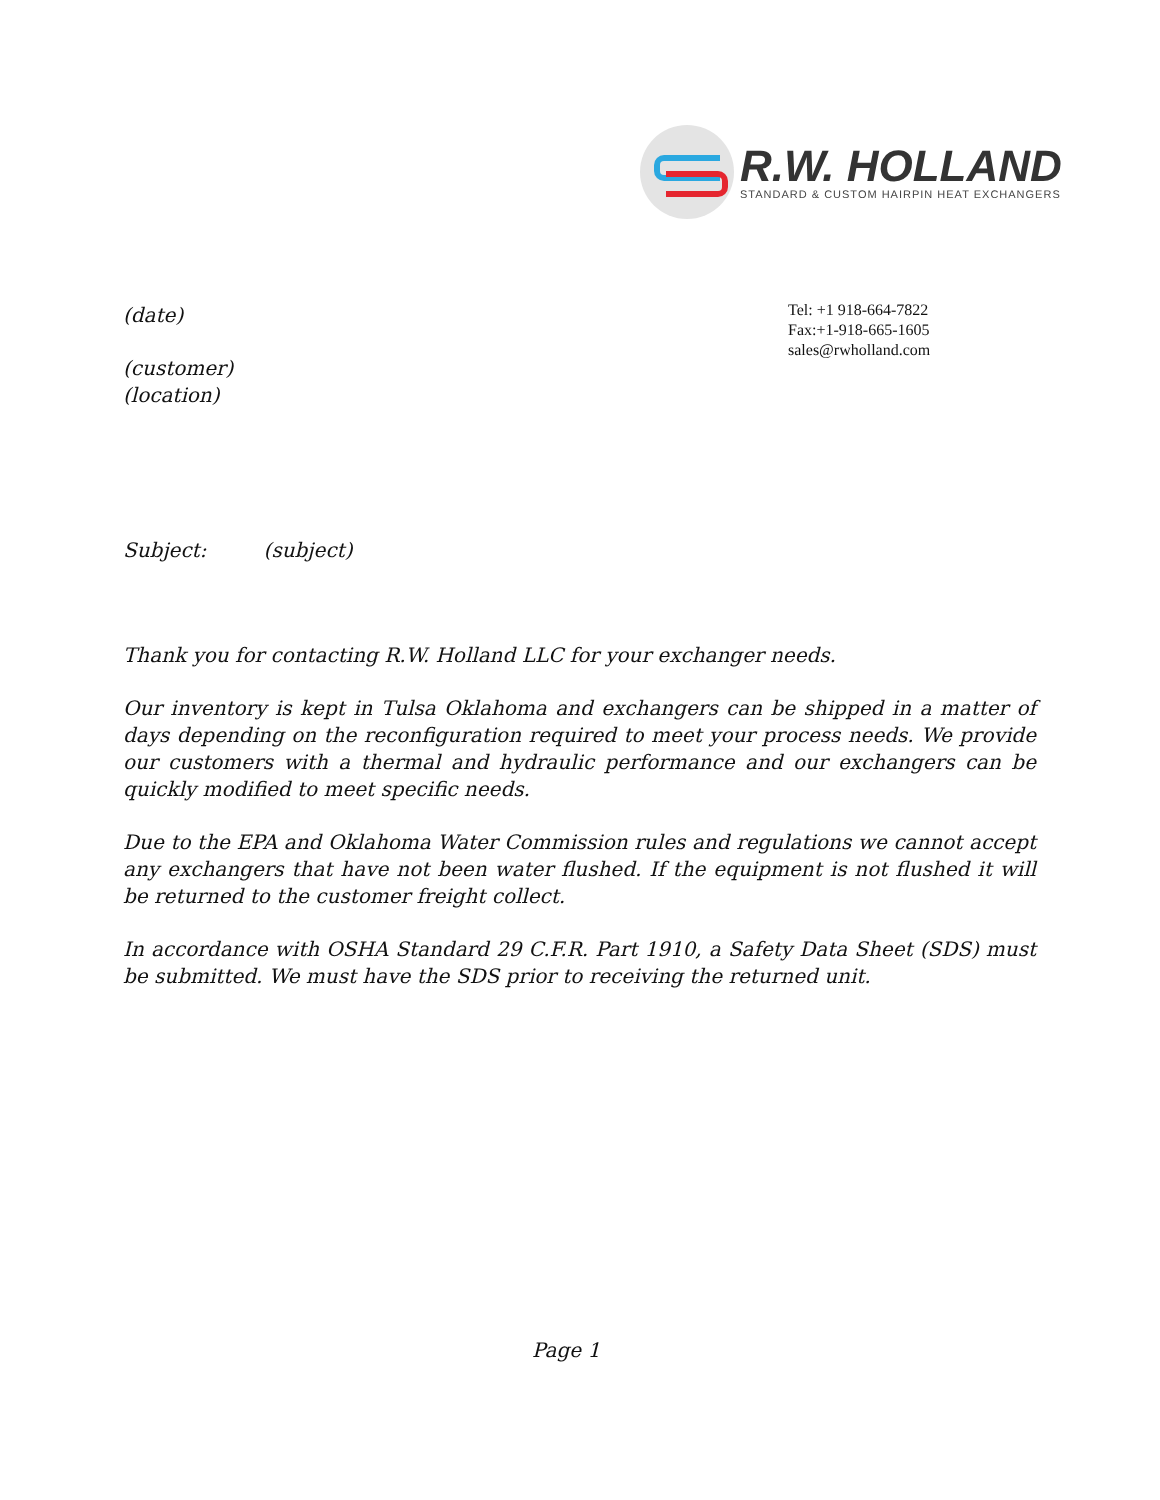R.W. HOLLAND
STANDARD & CUSTOM HAIRPIN HEAT EXCHANGERS
Tel: +1 918-664-7822
Fax:+1-918-665-1605
sales@rwholland.com
(date)
(customer)
(location)
Subject: (subject)
Thank you for contacting R.W. Holland LLC for your exchanger needs.
Our inventory is kept in Tulsa Oklahoma and exchangers can be shipped in a matter of days depending on the reconfiguration required to meet your process needs. We provide our customers with a thermal and hydraulic performance and our exchangers can be quickly modified to meet specific needs.
Due to the EPA and Oklahoma Water Commission rules and regulations we cannot accept any exchangers that have not been water flushed. If the equipment is not flushed it will be returned to the customer freight collect.
In accordance with OSHA Standard 29 C.F.R. Part 1910, a Safety Data Sheet (SDS) must be submitted. We must have the SDS prior to receiving the returned unit.
Page 1